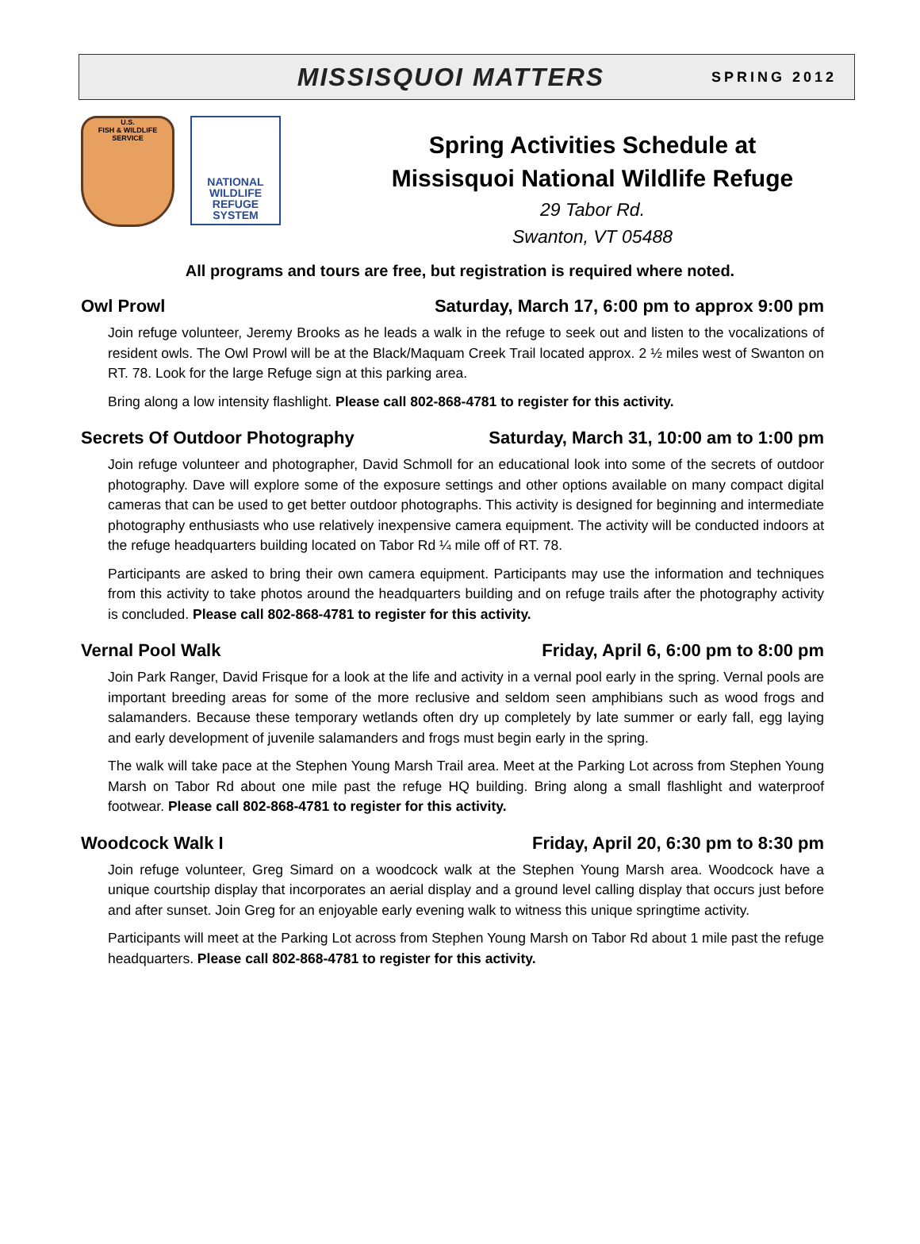MISSISQUOI MATTERS
SPRING 2012
U.S.
FISH & WILDLIFE
SERVICE
NATIONAL
WILDLIFE
REFUGE
SYSTEM
Spring Activities Schedule at
Missisquoi National Wildlife Refuge
29 Tabor Rd.
Swanton, VT 05488
All programs and tours are free, but registration is required where noted.
Owl Prowl Saturday, March 17, 6:00 pm to approx 9:00 pm
Join refuge volunteer, Jeremy Brooks as he leads a walk in the refuge to seek out and listen to the vocalizations of resident owls. The Owl Prowl will be at the Black/Maquam Creek Trail located approx. 2 ½ miles west of Swanton on RT. 78. Look for the large Refuge sign at this parking area.
Bring along a low intensity flashlight. Please call 802-868-4781 to register for this activity.
Secrets Of Outdoor Photography Saturday, March 31, 10:00 am to 1:00 pm
Join refuge volunteer and photographer, David Schmoll for an educational look into some of the secrets of outdoor photography. Dave will explore some of the exposure settings and other options available on many compact digital cameras that can be used to get better outdoor photographs. This activity is designed for beginning and intermediate photography enthusiasts who use relatively inexpensive camera equipment. The activity will be conducted indoors at the refuge headquarters building located on Tabor Rd ¼ mile off of RT. 78.
Participants are asked to bring their own camera equipment. Participants may use the information and techniques from this activity to take photos around the headquarters building and on refuge trails after the photography activity is concluded. Please call 802-868-4781 to register for this activity.
Vernal Pool Walk Friday, April 6, 6:00 pm to 8:00 pm
Join Park Ranger, David Frisque for a look at the life and activity in a vernal pool early in the spring. Vernal pools are important breeding areas for some of the more reclusive and seldom seen amphibians such as wood frogs and salamanders. Because these temporary wetlands often dry up completely by late summer or early fall, egg laying and early development of juvenile salamanders and frogs must begin early in the spring.
The walk will take pace at the Stephen Young Marsh Trail area. Meet at the Parking Lot across from Stephen Young Marsh on Tabor Rd about one mile past the refuge HQ building. Bring along a small flashlight and waterproof footwear. Please call 802-868-4781 to register for this activity.
Woodcock Walk I Friday, April 20, 6:30 pm to 8:30 pm
Join refuge volunteer, Greg Simard on a woodcock walk at the Stephen Young Marsh area. Woodcock have a unique courtship display that incorporates an aerial display and a ground level calling display that occurs just before and after sunset. Join Greg for an enjoyable early evening walk to witness this unique springtime activity.
Participants will meet at the Parking Lot across from Stephen Young Marsh on Tabor Rd about 1 mile past the refuge headquarters. Please call 802-868-4781 to register for this activity.